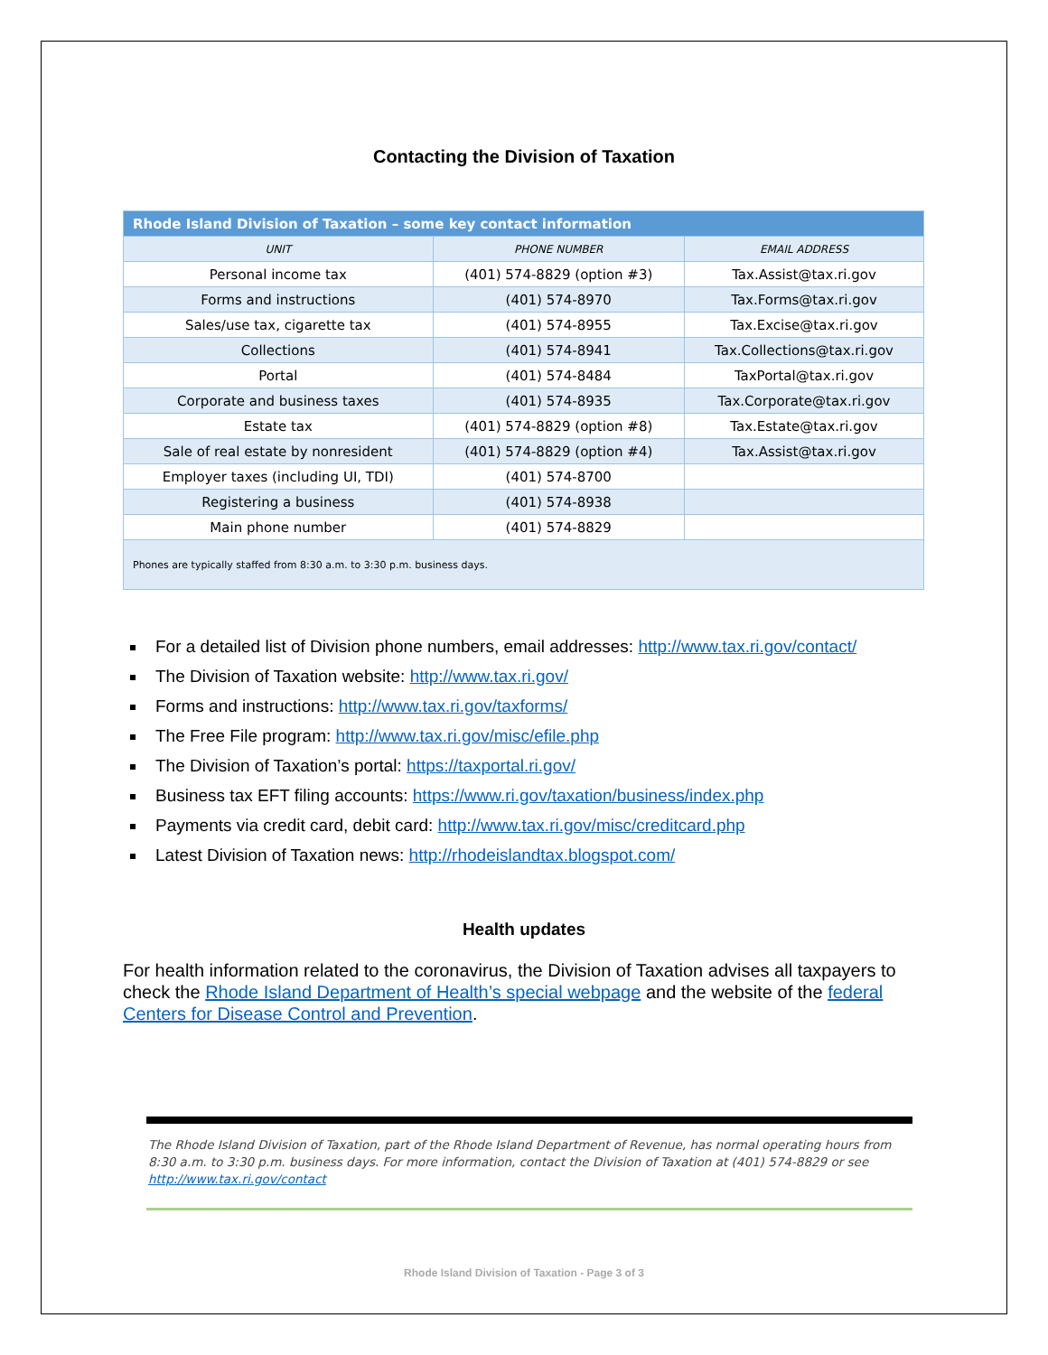Contacting the Division of Taxation
| Rhode Island Division of Taxation – some key contact information | | |
| UNIT | PHONE NUMBER | EMAIL ADDRESS |
| Personal income tax | (401) 574-8829 (option #3) | Tax.Assist@tax.ri.gov |
| Forms and instructions | (401) 574-8970 | Tax.Forms@tax.ri.gov |
| Sales/use tax, cigarette tax | (401) 574-8955 | Tax.Excise@tax.ri.gov |
| Collections | (401) 574-8941 | Tax.Collections@tax.ri.gov |
| Portal | (401) 574-8484 | TaxPortal@tax.ri.gov |
| Corporate and business taxes | (401) 574-8935 | Tax.Corporate@tax.ri.gov |
| Estate tax | (401) 574-8829 (option #8) | Tax.Estate@tax.ri.gov |
| Sale of real estate by nonresident | (401) 574-8829 (option #4) | Tax.Assist@tax.ri.gov |
| Employer taxes (including UI, TDI) | (401) 574-8700 | |
| Registering a business | (401) 574-8938 | |
| Main phone number | (401) 574-8829 | |
| Phones are typically staffed from 8:30 a.m. to 3:30 p.m. business days. | | |
For a detailed list of Division phone numbers, email addresses: http://www.tax.ri.gov/contact/
The Division of Taxation website: http://www.tax.ri.gov/
Forms and instructions: http://www.tax.ri.gov/taxforms/
The Free File program: http://www.tax.ri.gov/misc/efile.php
The Division of Taxation’s portal: https://taxportal.ri.gov/
Business tax EFT filing accounts: https://www.ri.gov/taxation/business/index.php
Payments via credit card, debit card: http://www.tax.ri.gov/misc/creditcard.php
Latest Division of Taxation news: http://rhodeislandtax.blogspot.com/
Health updates
For health information related to the coronavirus, the Division of Taxation advises all taxpayers to check the Rhode Island Department of Health’s special webpage and the website of the federal Centers for Disease Control and Prevention.
The Rhode Island Division of Taxation, part of the Rhode Island Department of Revenue, has normal operating hours from 8:30 a.m. to 3:30 p.m. business days. For more information, contact the Division of Taxation at (401) 574-8829 or see http://www.tax.ri.gov/contact
Rhode Island Division of Taxation - Page 3 of 3